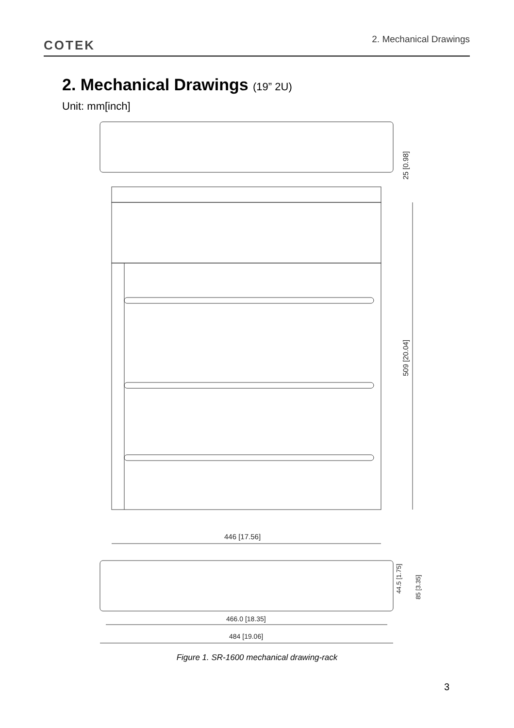COTEK
2. Mechanical Drawings
2. Mechanical Drawings (19” 2U)
Unit: mm[inch]
446 [17.56]
509 [20.04]
25 [0.98]
466.0 [18.35]
484 [19.06]
44.5 [1.75]
85 [3.35]
Figure 1. SR-1600 mechanical drawing-rack
3